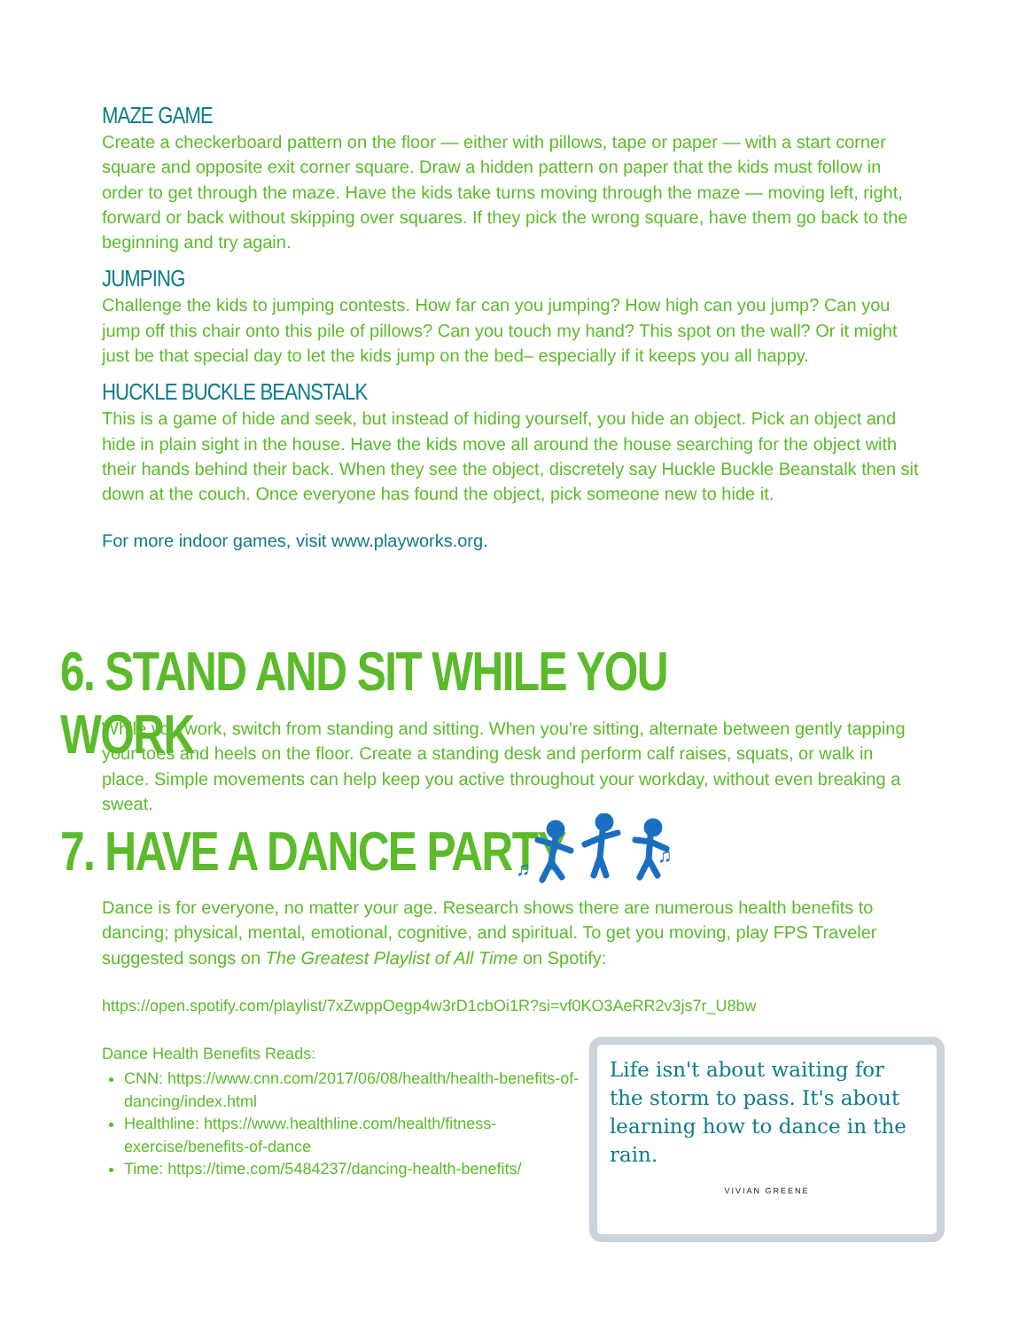MAZE GAME
Create a checkerboard pattern on the floor — either with pillows, tape or paper — with a start corner square and opposite exit corner square. Draw a hidden pattern on paper that the kids must follow in order to get through the maze. Have the kids take turns moving through the maze — moving left, right, forward or back without skipping over squares. If they pick the wrong square, have them go back to the beginning and try again.
JUMPING
Challenge the kids to jumping contests. How far can you jumping? How high can you jump? Can you jump off this chair onto this pile of pillows? Can you touch my hand? This spot on the wall? Or it might just be that special day to let the kids jump on the bed– especially if it keeps you all happy.
HUCKLE BUCKLE BEANSTALK
This is a game of hide and seek, but instead of hiding yourself, you hide an object. Pick an object and hide in plain sight in the house. Have the kids move all around the house searching for the object with their hands behind their back. When they see the object, discretely say Huckle Buckle Beanstalk then sit down at the couch. Once everyone has found the object, pick someone new to hide it.
For more indoor games, visit www.playworks.org.
6. STAND AND SIT WHILE YOU WORK
While you work, switch from standing and sitting. When you're sitting, alternate between gently tapping your toes and heels on the floor. Create a standing desk and perform calf raises, squats, or walk in place. Simple movements can help keep you active throughout your workday, without even breaking a sweat.
7. HAVE A DANCE PARTY
♫
♫
Dance is for everyone, no matter your age. Research shows there are numerous health benefits to dancing; physical, mental, emotional, cognitive, and spiritual. To get you moving, play FPS Traveler suggested songs on The Greatest Playlist of All Time on Spotify:
https://open.spotify.com/playlist/7xZwppOegp4w3rD1cbOi1R?si=vf0KO3AeRR2v3js7r_U8bw
Dance Health Benefits Reads:
CNN: https://www.cnn.com/2017/06/08/health/health-benefits-of-dancing/index.html
Healthline: https://www.healthline.com/health/fitness-exercise/benefits-of-dance
Time: https://time.com/5484237/dancing-health-benefits/
Life isn't about waiting for the storm to pass. It's about learning how to dance in the rain.
VIVIAN GREENE